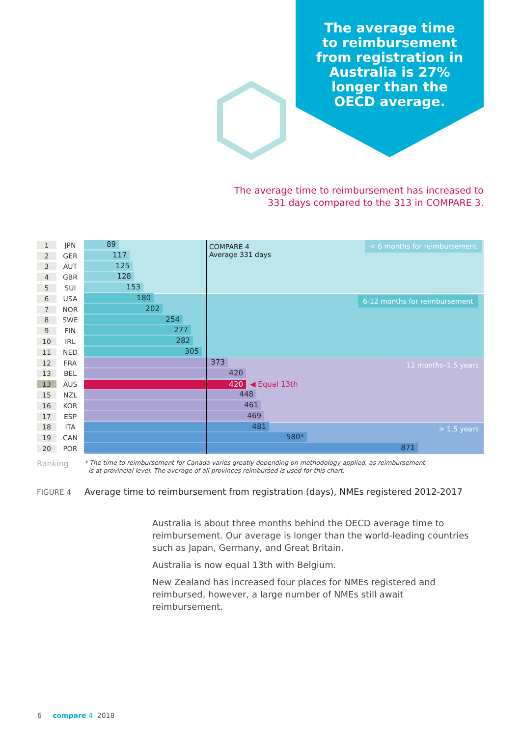The average time to reimbursement from registration in Australia is 27% longer than the OECD average.
The average time to reimbursement has increased to 331 days compared to the 313 in COMPARE 3.
COMPARE 4
Average 331 days
< 6 months for reimbursement
6-12 months for reimbursement
12 months–1.5 years
> 1.5 years
1 JPN
89
2 GER
117
3 AUT
125
4 GBR
128
5 SUI
153
6 USA
180
7 NOR
202
8 SWE
254
9 FIN
277
10 IRL
282
11 NED
305
12 FRA
373
13 BEL
420
13 AUS
420
◀ Equal 13th
15 NZL
448
16 KOR
461
17 ESP
469
18 ITA
481
19 CAN
580*
20 POR
871
Ranking * The time to reimbursement for Canada varies greatly depending on methodology applied, as reimbursement
is at provincial level. The average of all provinces reimbursed is used for this chart.
FIGURE 4 Average time to reimbursement from registration (days), NMEs registered 2012-2017
Australia is about three months behind the OECD average time to reimbursement. Our average is longer than the world-leading countries such as Japan, Germany, and Great Britain.
Australia is now equal 13th with Belgium.
New Zealand has increased four places for NMEs registered and reimbursed, however, a large number of NMEs still await reimbursement.
6 compare 4 2018